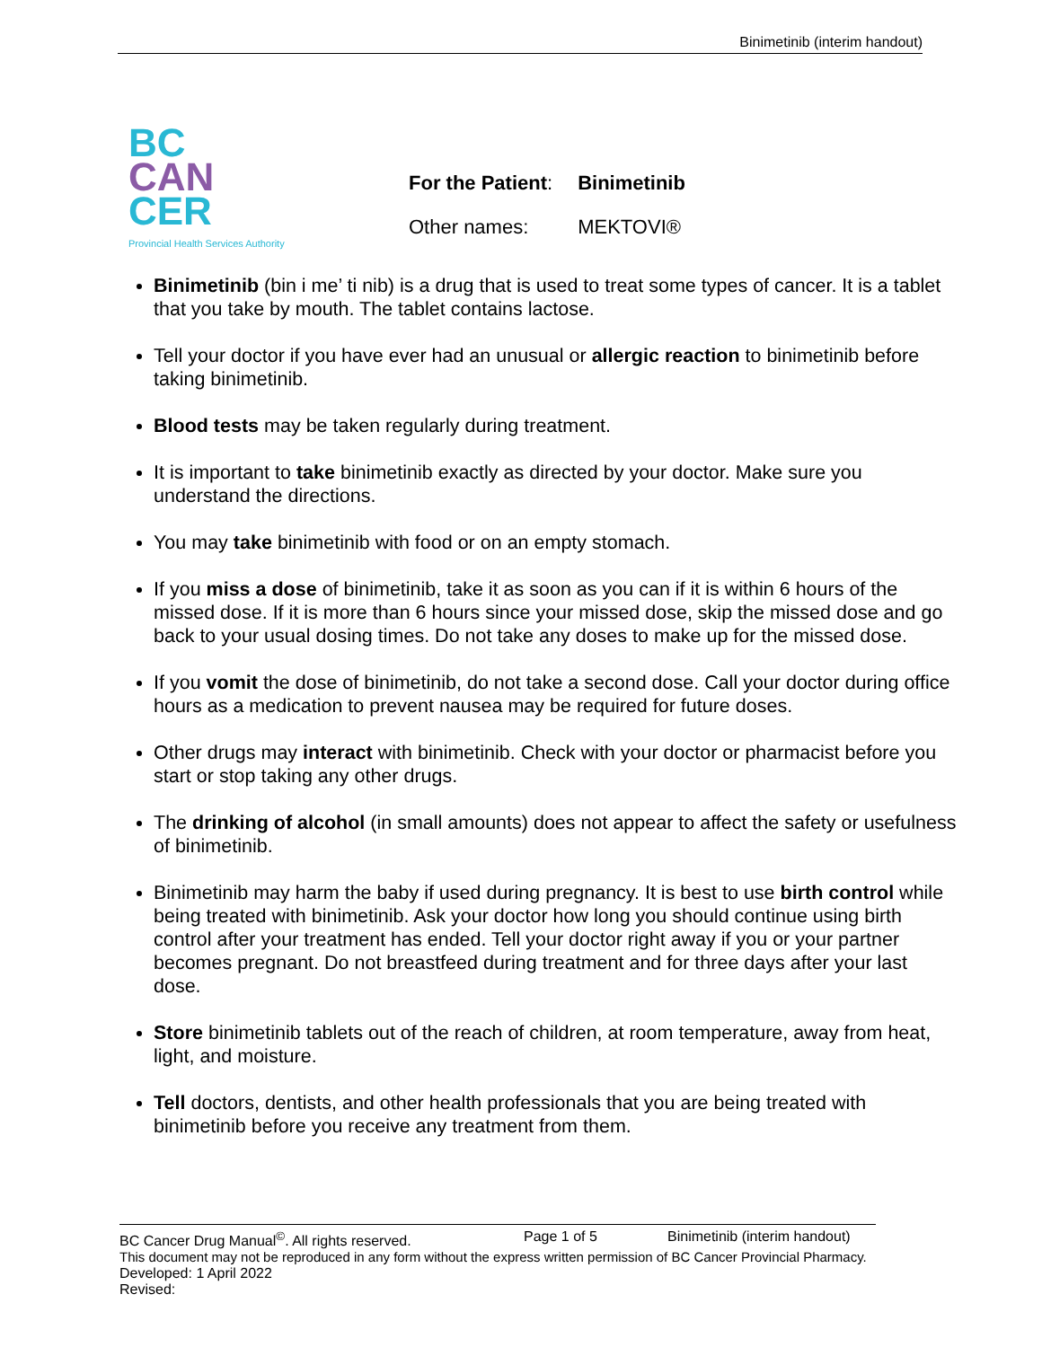Binimetinib (interim handout)
BC
CAN
CER
Provincial Health Services Authority
| For the Patient : | Binimetinib |
| Other names: | MEKTOVI® |
Binimetinib (bin i me’ ti nib) is a drug that is used to treat some types of cancer. It is a tablet that you take by mouth. The tablet contains lactose.
Tell your doctor if you have ever had an unusual or allergic reaction to binimetinib before taking binimetinib.
Blood tests may be taken regularly during treatment.
It is important to take binimetinib exactly as directed by your doctor. Make sure you understand the directions.
You may take binimetinib with food or on an empty stomach.
If you miss a dose of binimetinib, take it as soon as you can if it is within 6 hours of the missed dose. If it is more than 6 hours since your missed dose, skip the missed dose and go back to your usual dosing times. Do not take any doses to make up for the missed dose.
If you vomit the dose of binimetinib, do not take a second dose. Call your doctor during office hours as a medication to prevent nausea may be required for future doses.
Other drugs may interact with binimetinib. Check with your doctor or pharmacist before you start or stop taking any other drugs.
The drinking of alcohol (in small amounts) does not appear to affect the safety or usefulness of binimetinib.
Binimetinib may harm the baby if used during pregnancy. It is best to use birth control while being treated with binimetinib. Ask your doctor how long you should continue using birth control after your treatment has ended. Tell your doctor right away if you or your partner becomes pregnant. Do not breastfeed during treatment and for three days after your last dose.
Store binimetinib tablets out of the reach of children, at room temperature, away from heat, light, and moisture.
Tell doctors, dentists, and other health professionals that you are being treated with binimetinib before you receive any treatment from them.
BC Cancer Drug Manual<sup>©</sup>. All rights reserved. Page 1 of 5 Binimetinib (interim handout)
This document may not be reproduced in any form without the express written permission of BC Cancer Provincial Pharmacy.
Developed: 1 April 2022
Revised: